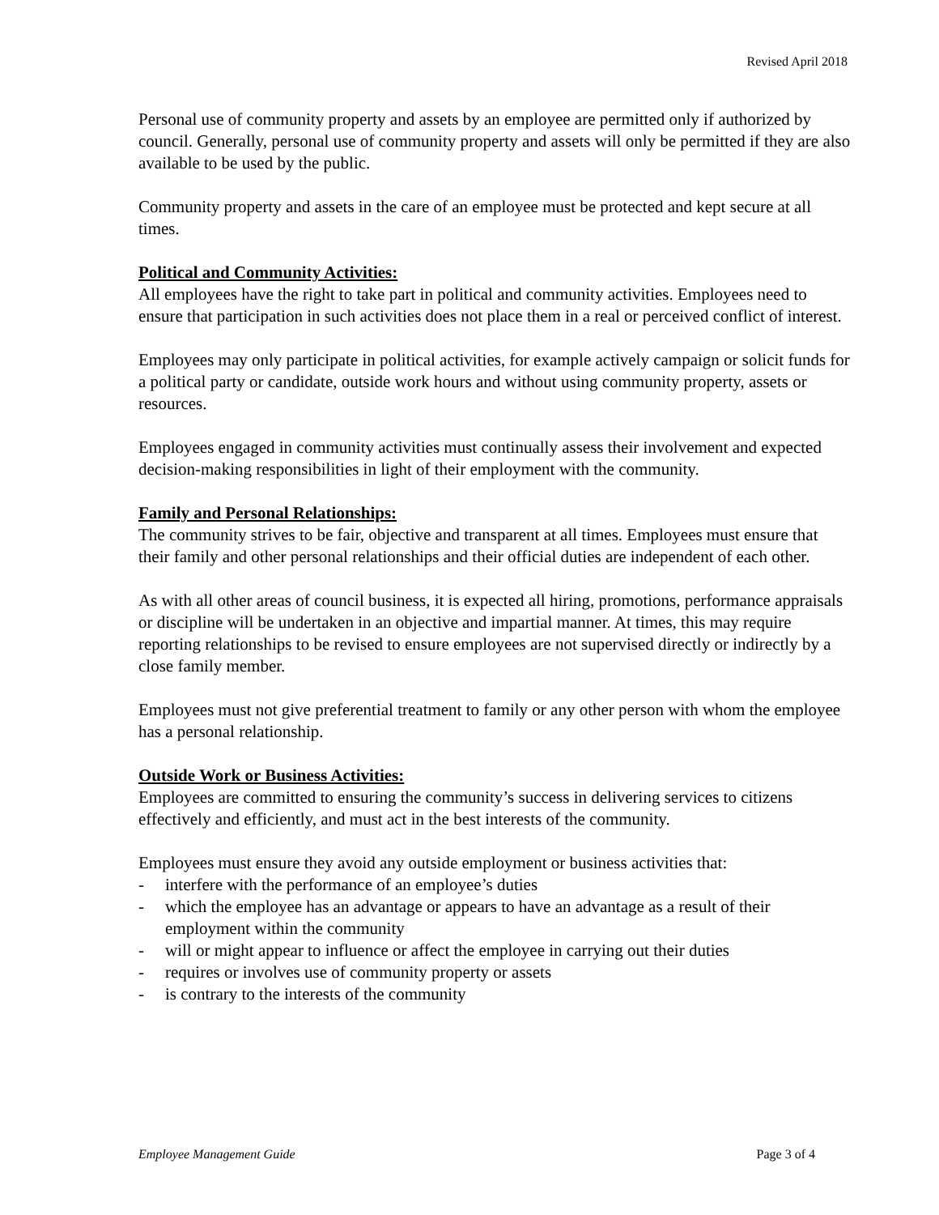Revised April 2018
Personal use of community property and assets by an employee are permitted only if authorized by council. Generally, personal use of community property and assets will only be permitted if they are also available to be used by the public.
Community property and assets in the care of an employee must be protected and kept secure at all times.
Political and Community Activities:
All employees have the right to take part in political and community activities. Employees need to ensure that participation in such activities does not place them in a real or perceived conflict of interest.
Employees may only participate in political activities, for example actively campaign or solicit funds for a political party or candidate, outside work hours and without using community property, assets or resources.
Employees engaged in community activities must continually assess their involvement and expected decision-making responsibilities in light of their employment with the community.
Family and Personal Relationships:
The community strives to be fair, objective and transparent at all times. Employees must ensure that their family and other personal relationships and their official duties are independent of each other.
As with all other areas of council business, it is expected all hiring, promotions, performance appraisals or discipline will be undertaken in an objective and impartial manner. At times, this may require reporting relationships to be revised to ensure employees are not supervised directly or indirectly by a close family member.
Employees must not give preferential treatment to family or any other person with whom the employee has a personal relationship.
Outside Work or Business Activities:
Employees are committed to ensuring the community’s success in delivering services to citizens effectively and efficiently, and must act in the best interests of the community.
Employees must ensure they avoid any outside employment or business activities that:
- interfere with the performance of an employee’s duties
- which the employee has an advantage or appears to have an advantage as a result of their employment within the community
- will or might appear to influence or affect the employee in carrying out their duties
- requires or involves use of community property or assets
- is contrary to the interests of the community
Employee Management Guide Page 3 of 4